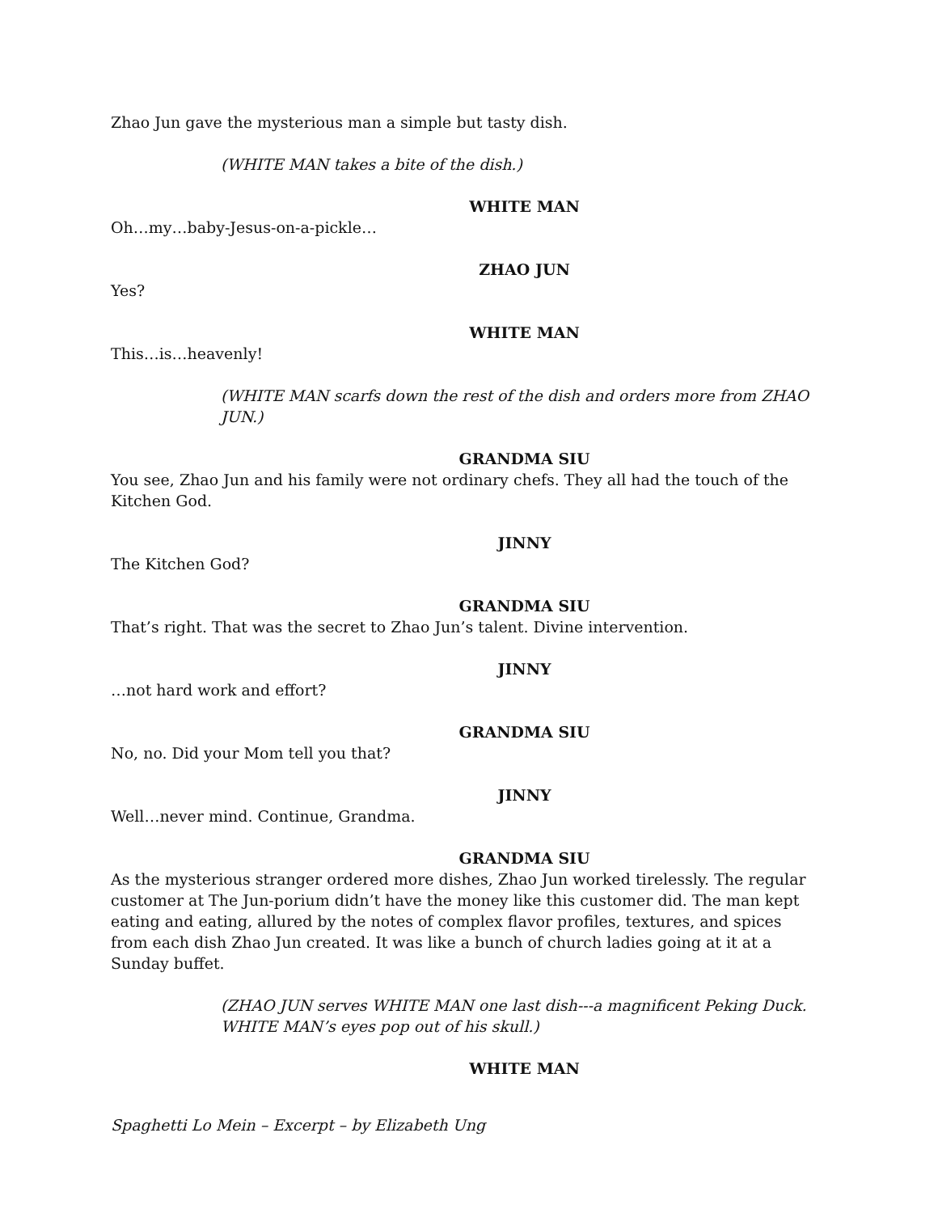Zhao Jun gave the mysterious man a simple but tasty dish.
(WHITE MAN takes a bite of the dish.)
WHITE MAN
Oh…my…baby-Jesus-on-a-pickle…
ZHAO JUN
Yes?
WHITE MAN
This…is…heavenly!
(WHITE MAN scarfs down the rest of the dish and orders more from ZHAO JUN.)
GRANDMA SIU
You see, Zhao Jun and his family were not ordinary chefs. They all had the touch of the Kitchen God.
JINNY
The Kitchen God?
GRANDMA SIU
That’s right. That was the secret to Zhao Jun’s talent. Divine intervention.
JINNY
…not hard work and effort?
GRANDMA SIU
No, no. Did your Mom tell you that?
JINNY
Well…never mind. Continue, Grandma.
GRANDMA SIU
As the mysterious stranger ordered more dishes, Zhao Jun worked tirelessly. The regular customer at The Jun-porium didn’t have the money like this customer did. The man kept eating and eating, allured by the notes of complex flavor profiles, textures, and spices from each dish Zhao Jun created. It was like a bunch of church ladies going at it at a Sunday buffet.
(ZHAO JUN serves WHITE MAN one last dish---a magnificent Peking Duck. WHITE MAN’s eyes pop out of his skull.)
WHITE MAN
Spaghetti Lo Mein – Excerpt – by Elizabeth Ung